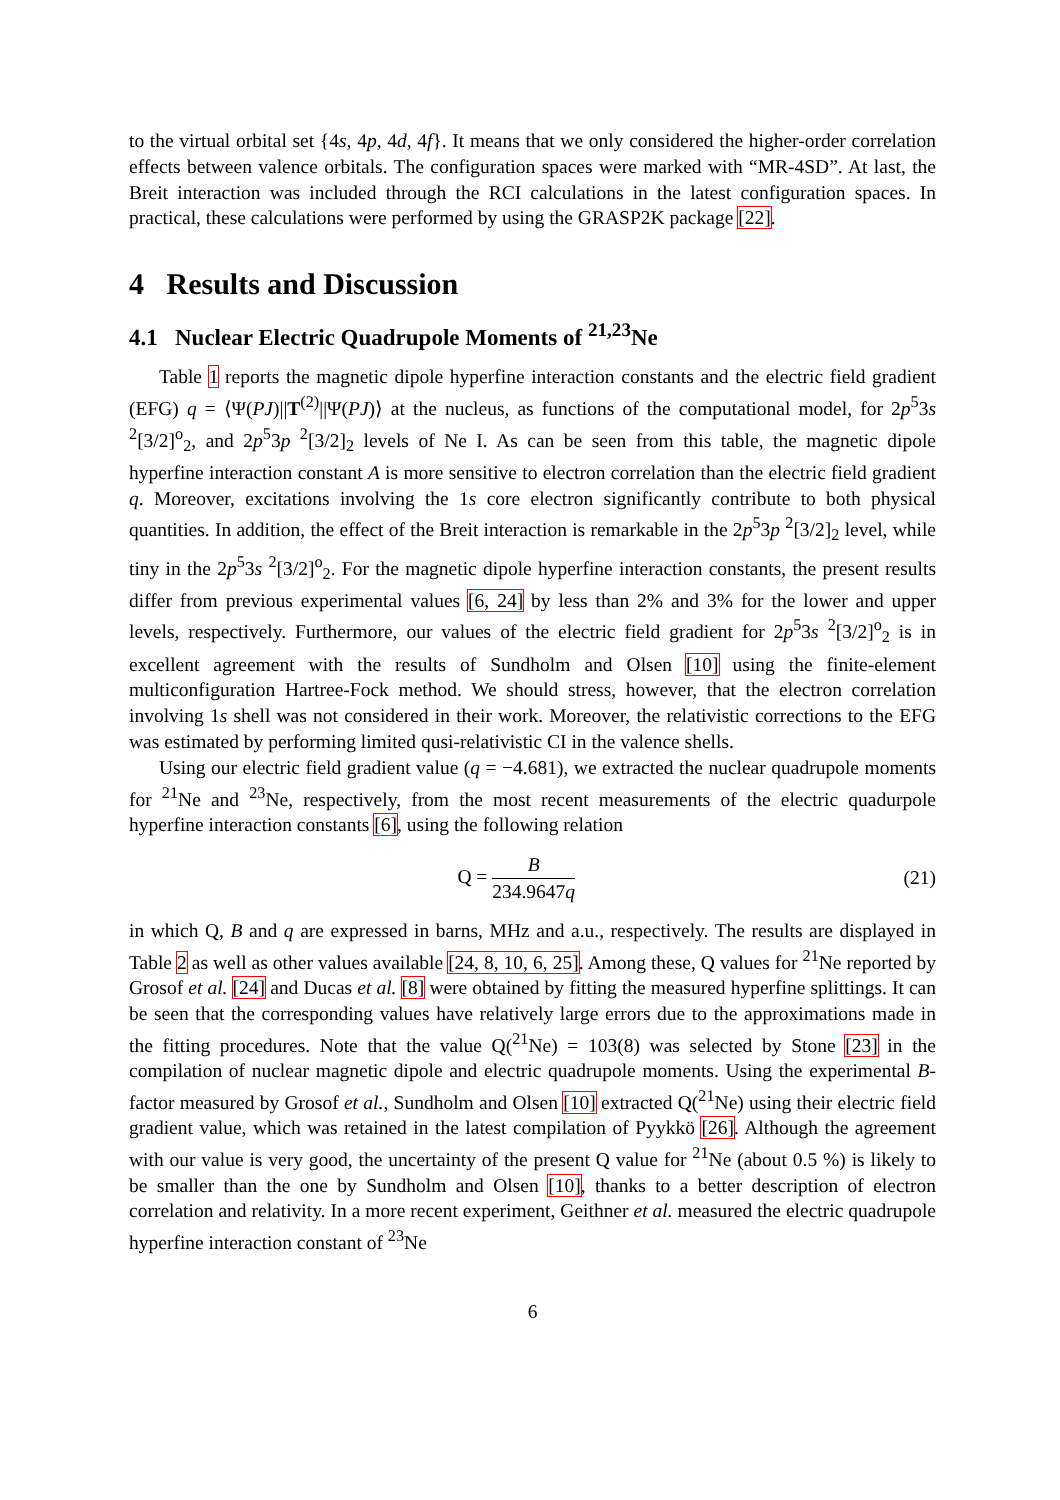to the virtual orbital set {4s, 4p, 4d, 4f}. It means that we only considered the higher-order correlation effects between valence orbitals. The configuration spaces were marked with “MR-4SD”. At last, the Breit interaction was included through the RCI calculations in the latest configuration spaces. In practical, these calculations were performed by using the GRASP2K package [22].
4 Results and Discussion
4.1 Nuclear Electric Quadrupole Moments of <sup>21,23</sup>Ne
Table 1 reports the magnetic dipole hyperfine interaction constants and the electric field gradient (EFG) q = ⟨Ψ(PJ)||T<sup>(2)</sup>||Ψ(PJ)⟩ at the nucleus, as functions of the computational model, for 2p<sup>5</sup>3s <sup>2</sup>[3/2]<sup>o</sup><sub>2</sub>, and 2p<sup>5</sup>3p <sup>2</sup>[3/2]<sub>2</sub> levels of Ne I. As can be seen from this table, the magnetic dipole hyperfine interaction constant A is more sensitive to electron correlation than the electric field gradient q. Moreover, excitations involving the 1s core electron significantly contribute to both physical quantities. In addition, the effect of the Breit interaction is remarkable in the 2p<sup>5</sup>3p <sup>2</sup>[3/2]<sub>2</sub> level, while tiny in the 2p<sup>5</sup>3s <sup>2</sup>[3/2]<sup>o</sup><sub>2</sub>. For the magnetic dipole hyperfine interaction constants, the present results differ from previous experimental values [6, 24] by less than 2% and 3% for the lower and upper levels, respectively. Furthermore, our values of the electric field gradient for 2p<sup>5</sup>3s <sup>2</sup>[3/2]<sup>o</sup><sub>2</sub> is in excellent agreement with the results of Sundholm and Olsen [10] using the finite-element multiconfiguration Hartree-Fock method. We should stress, however, that the electron correlation involving 1s shell was not considered in their work. Moreover, the relativistic corrections to the EFG was estimated by performing limited qusi-relativistic CI in the valence shells.
Using our electric field gradient value (q = −4.681), we extracted the nuclear quadrupole moments for <sup>21</sup>Ne and <sup>23</sup>Ne, respectively, from the most recent measurements of the electric quadurpole hyperfine interaction constants [6], using the following relation
Q = B 234.9647q (21)
in which Q, B and q are expressed in barns, MHz and a.u., respectively. The results are displayed in Table 2 as well as other values available [24, 8, 10, 6, 25]. Among these, Q values for <sup>21</sup>Ne reported by Grosof et al. [24] and Ducas et al. [8] were obtained by fitting the measured hyperfine splittings. It can be seen that the corresponding values have relatively large errors due to the approximations made in the fitting procedures. Note that the value Q(<sup>21</sup>Ne) = 103(8) was selected by Stone [23] in the compilation of nuclear magnetic dipole and electric quadrupole moments. Using the experimental B-factor measured by Grosof et al., Sundholm and Olsen [10] extracted Q(<sup>21</sup>Ne) using their electric field gradient value, which was retained in the latest compilation of Pyykkö [26]. Although the agreement with our value is very good, the uncertainty of the present Q value for <sup>21</sup>Ne (about 0.5 %) is likely to be smaller than the one by Sundholm and Olsen [10], thanks to a better description of electron correlation and relativity. In a more recent experiment, Geithner et al. measured the electric quadrupole hyperfine interaction constant of <sup>23</sup>Ne
6